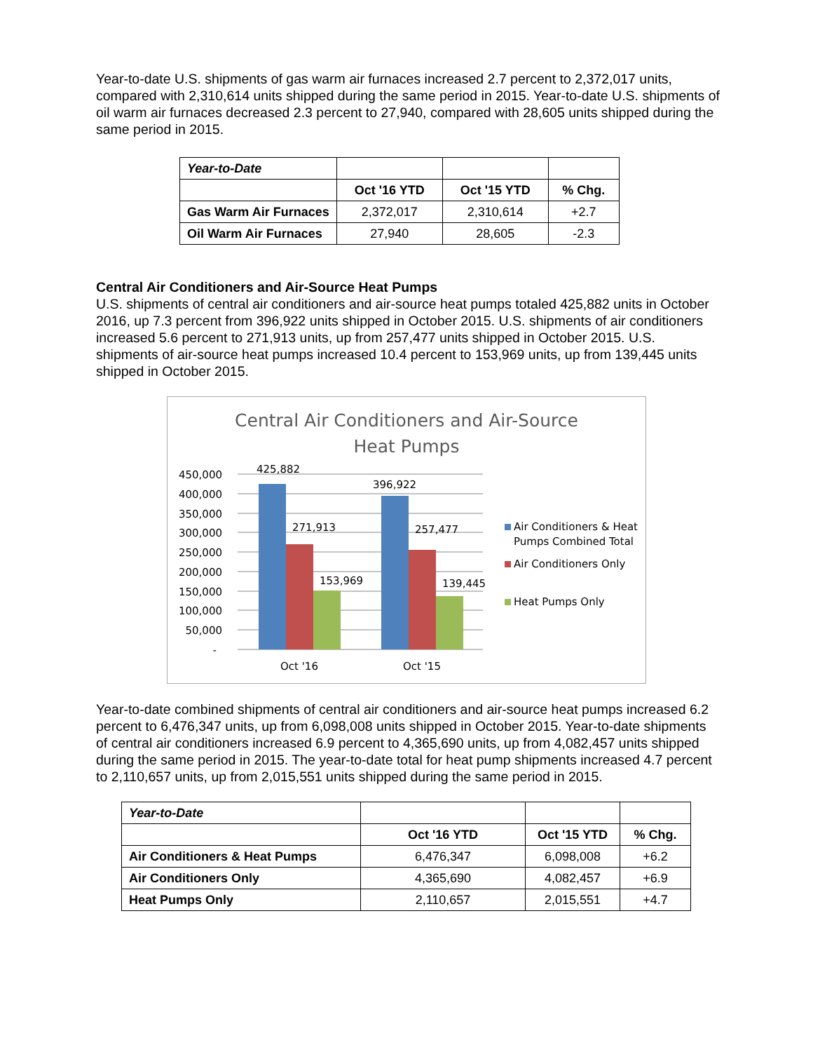Year-to-date U.S. shipments of gas warm air furnaces increased 2.7 percent to 2,372,017 units, compared with 2,310,614 units shipped during the same period in 2015. Year-to-date U.S. shipments of oil warm air furnaces decreased 2.3 percent to 27,940, compared with 28,605 units shipped during the same period in 2015.
| Year-to-Date | | | |
| | Oct '16 YTD | Oct '15 YTD | % Chg. |
| Gas Warm Air Furnaces | 2,372,017 | 2,310,614 | +2.7 |
| Oil Warm Air Furnaces | 27,940 | 28,605 | -2.3 |
Central Air Conditioners and Air-Source Heat Pumps
U.S. shipments of central air conditioners and air-source heat pumps totaled 425,882 units in October 2016, up 7.3 percent from 396,922 units shipped in October 2015. U.S. shipments of air conditioners increased 5.6 percent to 271,913 units, up from 257,477 units shipped in October 2015. U.S. shipments of air-source heat pumps increased 10.4 percent to 153,969 units, up from 139,445 units shipped in October 2015.
Central Air Conditioners and Air-Source
Heat Pumps
450,000
400,000
350,000
300,000
250,000
200,000
150,000
100,000
50,000
-
425,882
271,913
153,969
396,922
257,477
139,445
Oct '16
Oct '15
Air Conditioners & Heat
Pumps Combined Total
Air Conditioners Only
Heat Pumps Only
Year-to-date combined shipments of central air conditioners and air-source heat pumps increased 6.2 percent to 6,476,347 units, up from 6,098,008 units shipped in October 2015. Year-to-date shipments of central air conditioners increased 6.9 percent to 4,365,690 units, up from 4,082,457 units shipped during the same period in 2015. The year-to-date total for heat pump shipments increased 4.7 percent to 2,110,657 units, up from 2,015,551 units shipped during the same period in 2015.
| Year-to-Date | | | |
| | Oct '16 YTD | Oct '15 YTD | % Chg. |
| Air Conditioners & Heat Pumps | 6,476,347 | 6,098,008 | +6.2 |
| Air Conditioners Only | 4,365,690 | 4,082,457 | +6.9 |
| Heat Pumps Only | 2,110,657 | 2,015,551 | +4.7 |